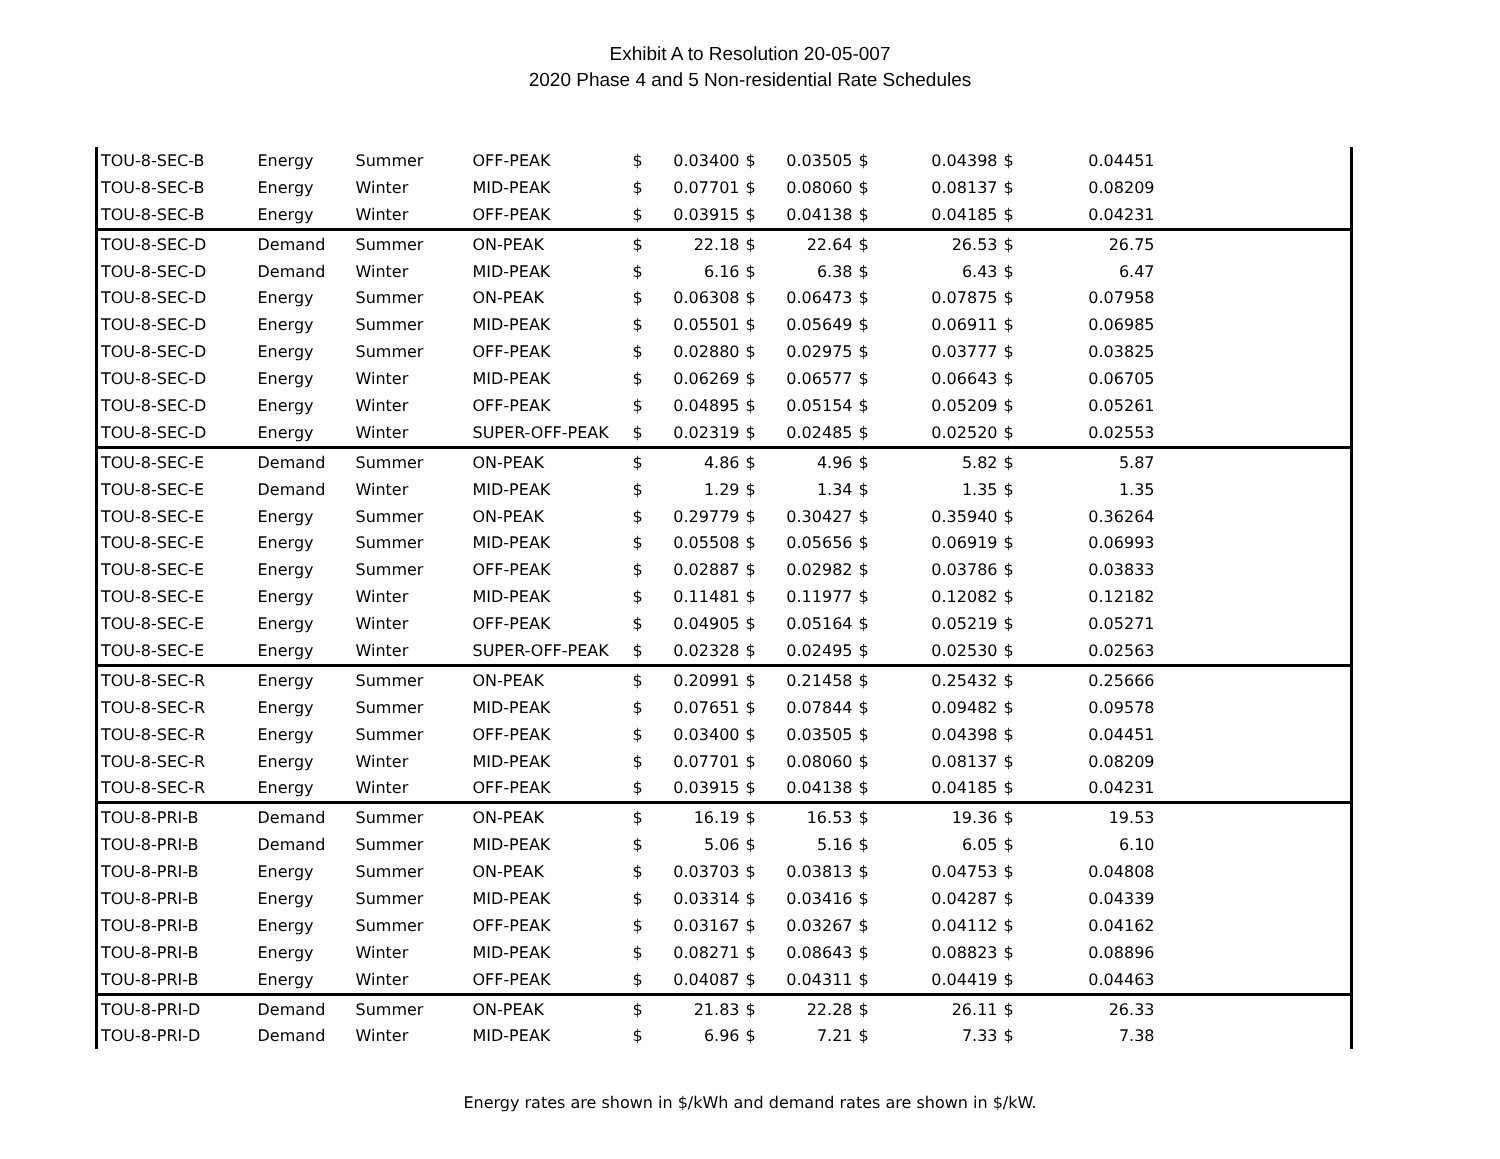Exhibit A to Resolution 20-05-007
2020 Phase 4 and 5 Non-residential Rate Schedules
| TOU-8-SEC-B | Energy | Summer | OFF-PEAK | $ | 0.03400 | $ | 0.03505 | $ | 0.04398 | $ | 0.04451 | |
| TOU-8-SEC-B | Energy | Winter | MID-PEAK | $ | 0.07701 | $ | 0.08060 | $ | 0.08137 | $ | 0.08209 | |
| TOU-8-SEC-B | Energy | Winter | OFF-PEAK | $ | 0.03915 | $ | 0.04138 | $ | 0.04185 | $ | 0.04231 | |
| TOU-8-SEC-D | Demand | Summer | ON-PEAK | $ | 22.18 | $ | 22.64 | $ | 26.53 | $ | 26.75 | |
| TOU-8-SEC-D | Demand | Winter | MID-PEAK | $ | 6.16 | $ | 6.38 | $ | 6.43 | $ | 6.47 | |
| TOU-8-SEC-D | Energy | Summer | ON-PEAK | $ | 0.06308 | $ | 0.06473 | $ | 0.07875 | $ | 0.07958 | |
| TOU-8-SEC-D | Energy | Summer | MID-PEAK | $ | 0.05501 | $ | 0.05649 | $ | 0.06911 | $ | 0.06985 | |
| TOU-8-SEC-D | Energy | Summer | OFF-PEAK | $ | 0.02880 | $ | 0.02975 | $ | 0.03777 | $ | 0.03825 | |
| TOU-8-SEC-D | Energy | Winter | MID-PEAK | $ | 0.06269 | $ | 0.06577 | $ | 0.06643 | $ | 0.06705 | |
| TOU-8-SEC-D | Energy | Winter | OFF-PEAK | $ | 0.04895 | $ | 0.05154 | $ | 0.05209 | $ | 0.05261 | |
| TOU-8-SEC-D | Energy | Winter | SUPER-OFF-PEAK | $ | 0.02319 | $ | 0.02485 | $ | 0.02520 | $ | 0.02553 | |
| TOU-8-SEC-E | Demand | Summer | ON-PEAK | $ | 4.86 | $ | 4.96 | $ | 5.82 | $ | 5.87 | |
| TOU-8-SEC-E | Demand | Winter | MID-PEAK | $ | 1.29 | $ | 1.34 | $ | 1.35 | $ | 1.35 | |
| TOU-8-SEC-E | Energy | Summer | ON-PEAK | $ | 0.29779 | $ | 0.30427 | $ | 0.35940 | $ | 0.36264 | |
| TOU-8-SEC-E | Energy | Summer | MID-PEAK | $ | 0.05508 | $ | 0.05656 | $ | 0.06919 | $ | 0.06993 | |
| TOU-8-SEC-E | Energy | Summer | OFF-PEAK | $ | 0.02887 | $ | 0.02982 | $ | 0.03786 | $ | 0.03833 | |
| TOU-8-SEC-E | Energy | Winter | MID-PEAK | $ | 0.11481 | $ | 0.11977 | $ | 0.12082 | $ | 0.12182 | |
| TOU-8-SEC-E | Energy | Winter | OFF-PEAK | $ | 0.04905 | $ | 0.05164 | $ | 0.05219 | $ | 0.05271 | |
| TOU-8-SEC-E | Energy | Winter | SUPER-OFF-PEAK | $ | 0.02328 | $ | 0.02495 | $ | 0.02530 | $ | 0.02563 | |
| TOU-8-SEC-R | Energy | Summer | ON-PEAK | $ | 0.20991 | $ | 0.21458 | $ | 0.25432 | $ | 0.25666 | |
| TOU-8-SEC-R | Energy | Summer | MID-PEAK | $ | 0.07651 | $ | 0.07844 | $ | 0.09482 | $ | 0.09578 | |
| TOU-8-SEC-R | Energy | Summer | OFF-PEAK | $ | 0.03400 | $ | 0.03505 | $ | 0.04398 | $ | 0.04451 | |
| TOU-8-SEC-R | Energy | Winter | MID-PEAK | $ | 0.07701 | $ | 0.08060 | $ | 0.08137 | $ | 0.08209 | |
| TOU-8-SEC-R | Energy | Winter | OFF-PEAK | $ | 0.03915 | $ | 0.04138 | $ | 0.04185 | $ | 0.04231 | |
| TOU-8-PRI-B | Demand | Summer | ON-PEAK | $ | 16.19 | $ | 16.53 | $ | 19.36 | $ | 19.53 | |
| TOU-8-PRI-B | Demand | Summer | MID-PEAK | $ | 5.06 | $ | 5.16 | $ | 6.05 | $ | 6.10 | |
| TOU-8-PRI-B | Energy | Summer | ON-PEAK | $ | 0.03703 | $ | 0.03813 | $ | 0.04753 | $ | 0.04808 | |
| TOU-8-PRI-B | Energy | Summer | MID-PEAK | $ | 0.03314 | $ | 0.03416 | $ | 0.04287 | $ | 0.04339 | |
| TOU-8-PRI-B | Energy | Summer | OFF-PEAK | $ | 0.03167 | $ | 0.03267 | $ | 0.04112 | $ | 0.04162 | |
| TOU-8-PRI-B | Energy | Winter | MID-PEAK | $ | 0.08271 | $ | 0.08643 | $ | 0.08823 | $ | 0.08896 | |
| TOU-8-PRI-B | Energy | Winter | OFF-PEAK | $ | 0.04087 | $ | 0.04311 | $ | 0.04419 | $ | 0.04463 | |
| TOU-8-PRI-D | Demand | Summer | ON-PEAK | $ | 21.83 | $ | 22.28 | $ | 26.11 | $ | 26.33 | |
| TOU-8-PRI-D | Demand | Winter | MID-PEAK | $ | 6.96 | $ | 7.21 | $ | 7.33 | $ | 7.38 | |
Energy rates are shown in $/kWh and demand rates are shown in $/kW.